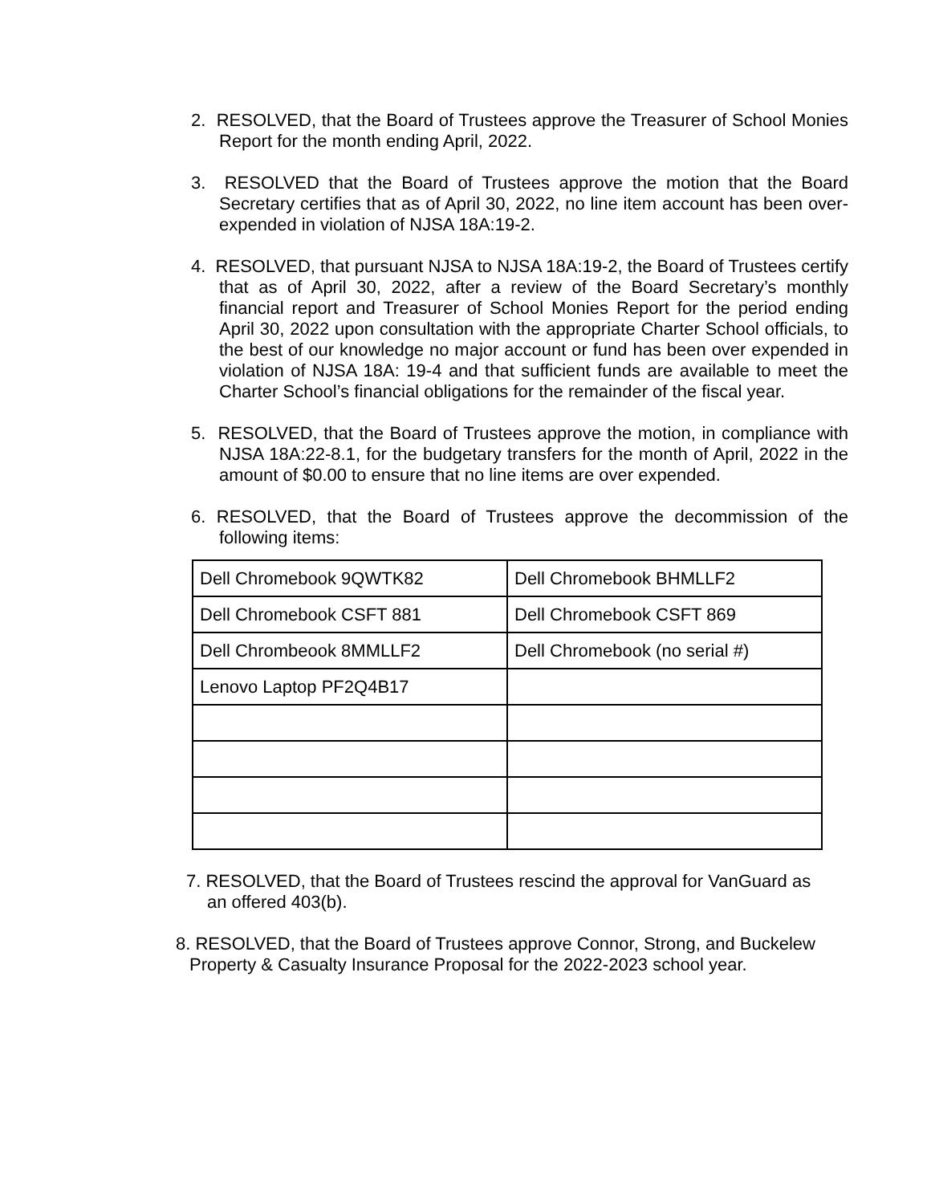2. RESOLVED, that the Board of Trustees approve the Treasurer of School Monies Report for the month ending April, 2022.
3. RESOLVED that the Board of Trustees approve the motion that the Board Secretary certifies that as of April 30, 2022, no line item account has been over-expended in violation of NJSA 18A:19-2.
4. RESOLVED, that pursuant NJSA to NJSA 18A:19-2, the Board of Trustees certify that as of April 30, 2022, after a review of the Board Secretary’s monthly financial report and Treasurer of School Monies Report for the period ending April 30, 2022 upon consultation with the appropriate Charter School officials, to the best of our knowledge no major account or fund has been over expended in violation of NJSA 18A: 19-4 and that sufficient funds are available to meet the Charter School’s financial obligations for the remainder of the fiscal year.
5. RESOLVED, that the Board of Trustees approve the motion, in compliance with NJSA 18A:22-8.1, for the budgetary transfers for the month of April, 2022 in the amount of $0.00 to ensure that no line items are over expended.
6. RESOLVED, that the Board of Trustees approve the decommission of the following items:
| Dell Chromebook 9QWTK82 | Dell Chromebook BHMLLF2 |
| Dell Chromebook CSFT 881 | Dell Chromebook CSFT 869 |
| Dell Chrombeook 8MMLLF2 | Dell Chromebook (no serial #) |
| Lenovo Laptop PF2Q4B17 | |
7. RESOLVED, that the Board of Trustees rescind the approval for VanGuard as an offered 403(b).
8. RESOLVED, that the Board of Trustees approve Connor, Strong, and Buckelew Property & Casualty Insurance Proposal for the 2022-2023 school year.